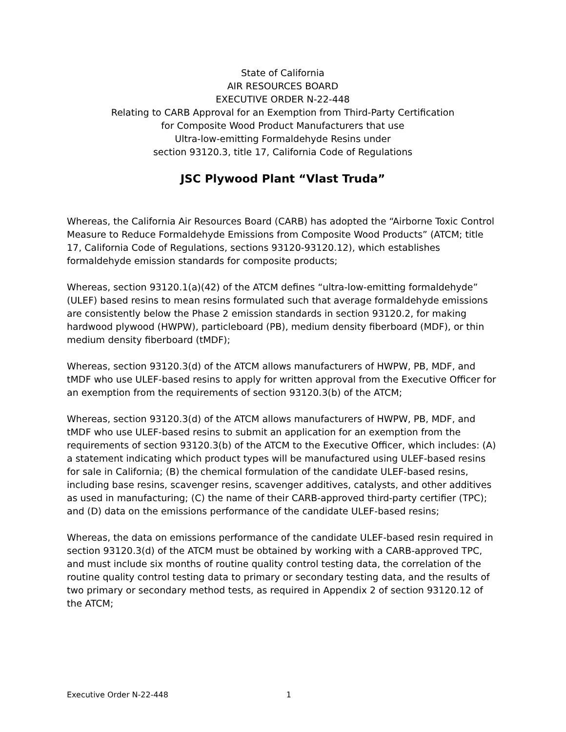State of California
AIR RESOURCES BOARD
EXECUTIVE ORDER N-22-448
Relating to CARB Approval for an Exemption from Third-Party Certification
for Composite Wood Product Manufacturers that use
Ultra-low-emitting Formaldehyde Resins under
section 93120.3, title 17, California Code of Regulations
JSC Plywood Plant “Vlast Truda”
Whereas, the California Air Resources Board (CARB) has adopted the “Airborne Toxic Control Measure to Reduce Formaldehyde Emissions from Composite Wood Products” (ATCM; title 17, California Code of Regulations, sections 93120-93120.12), which establishes formaldehyde emission standards for composite products;
Whereas, section 93120.1(a)(42) of the ATCM defines “ultra-low-emitting formaldehyde” (ULEF) based resins to mean resins formulated such that average formaldehyde emissions are consistently below the Phase 2 emission standards in section 93120.2, for making hardwood plywood (HWPW), particleboard (PB), medium density fiberboard (MDF), or thin medium density fiberboard (tMDF);
Whereas, section 93120.3(d) of the ATCM allows manufacturers of HWPW, PB, MDF, and tMDF who use ULEF-based resins to apply for written approval from the Executive Officer for an exemption from the requirements of section 93120.3(b) of the ATCM;
Whereas, section 93120.3(d) of the ATCM allows manufacturers of HWPW, PB, MDF, and tMDF who use ULEF-based resins to submit an application for an exemption from the requirements of section 93120.3(b) of the ATCM to the Executive Officer, which includes: (A) a statement indicating which product types will be manufactured using ULEF-based resins for sale in California; (B) the chemical formulation of the candidate ULEF-based resins, including base resins, scavenger resins, scavenger additives, catalysts, and other additives as used in manufacturing; (C) the name of their CARB-approved third-party certifier (TPC); and (D) data on the emissions performance of the candidate ULEF-based resins;
Whereas, the data on emissions performance of the candidate ULEF-based resin required in section 93120.3(d) of the ATCM must be obtained by working with a CARB-approved TPC, and must include six months of routine quality control testing data, the correlation of the routine quality control testing data to primary or secondary testing data, and the results of two primary or secondary method tests, as required in Appendix 2 of section 93120.12 of the ATCM;
Executive Order N-22-448 1